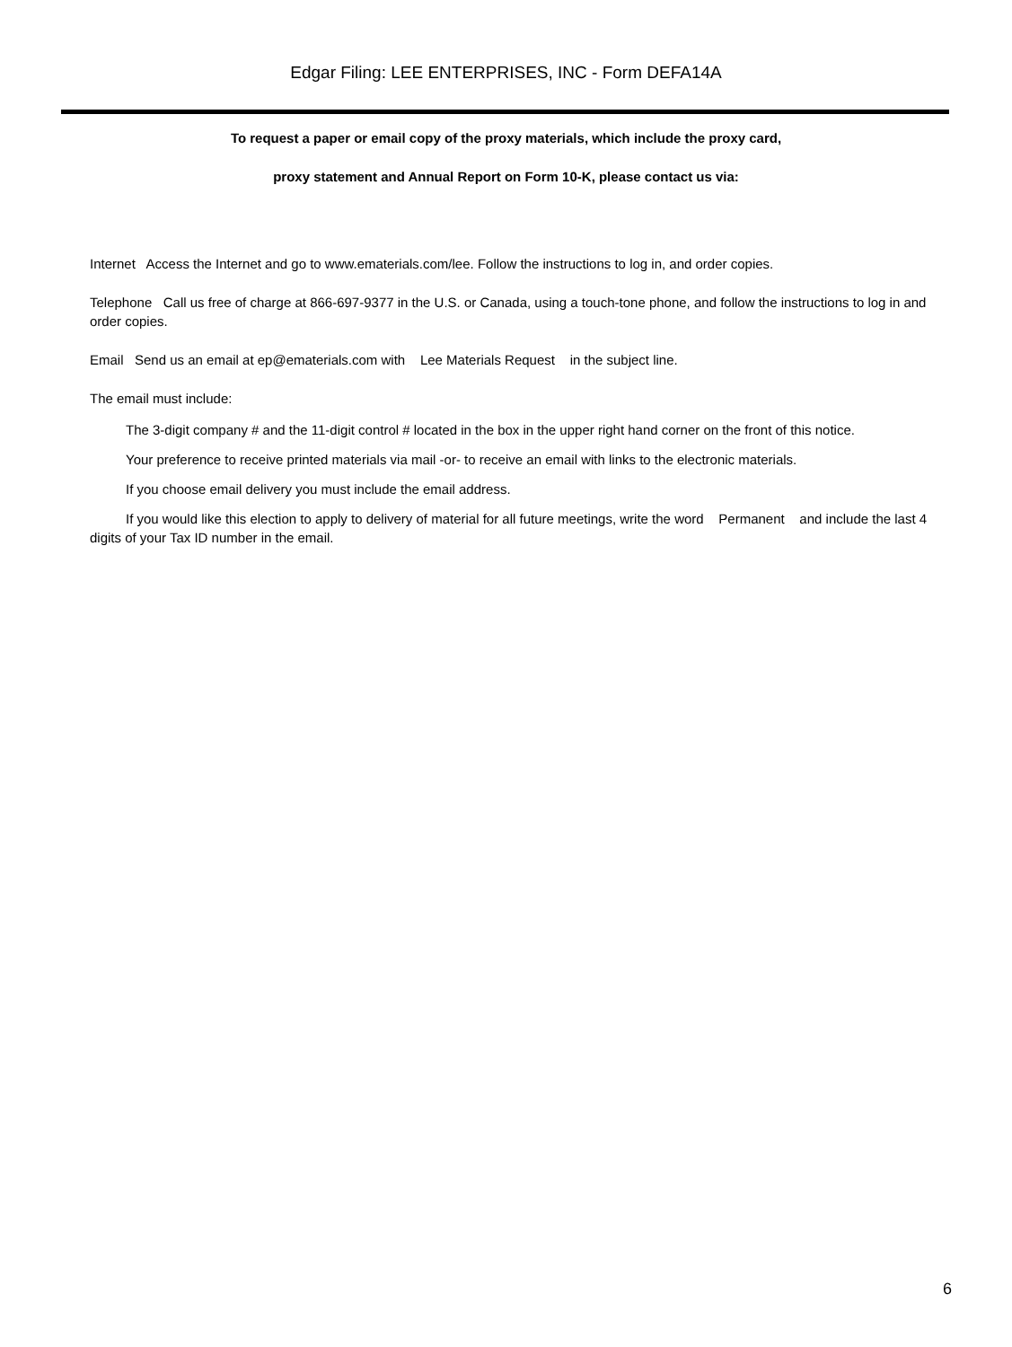Edgar Filing: LEE ENTERPRISES, INC - Form DEFA14A
To request a paper or email copy of the proxy materials, which include the proxy card,
proxy statement and Annual Report on Form 10-K, please contact us via:
Internet Access the Internet and go to www.ematerials.com/lee. Follow the instructions to log in, and order copies.
Telephone Call us free of charge at 866-697-9377 in the U.S. or Canada, using a touch-tone phone, and follow the instructions to log in and order copies.
Email Send us an email at ep@ematerials.com with Lee Materials Request in the subject line.
The email must include:
The 3-digit company # and the 11-digit control # located in the box in the upper right hand corner on the front of this notice.
Your preference to receive printed materials via mail -or- to receive an email with links to the electronic materials.
If you choose email delivery you must include the email address.
If you would like this election to apply to delivery of material for all future meetings, write the word Permanent and include the last 4 digits of your Tax ID number in the email.
6